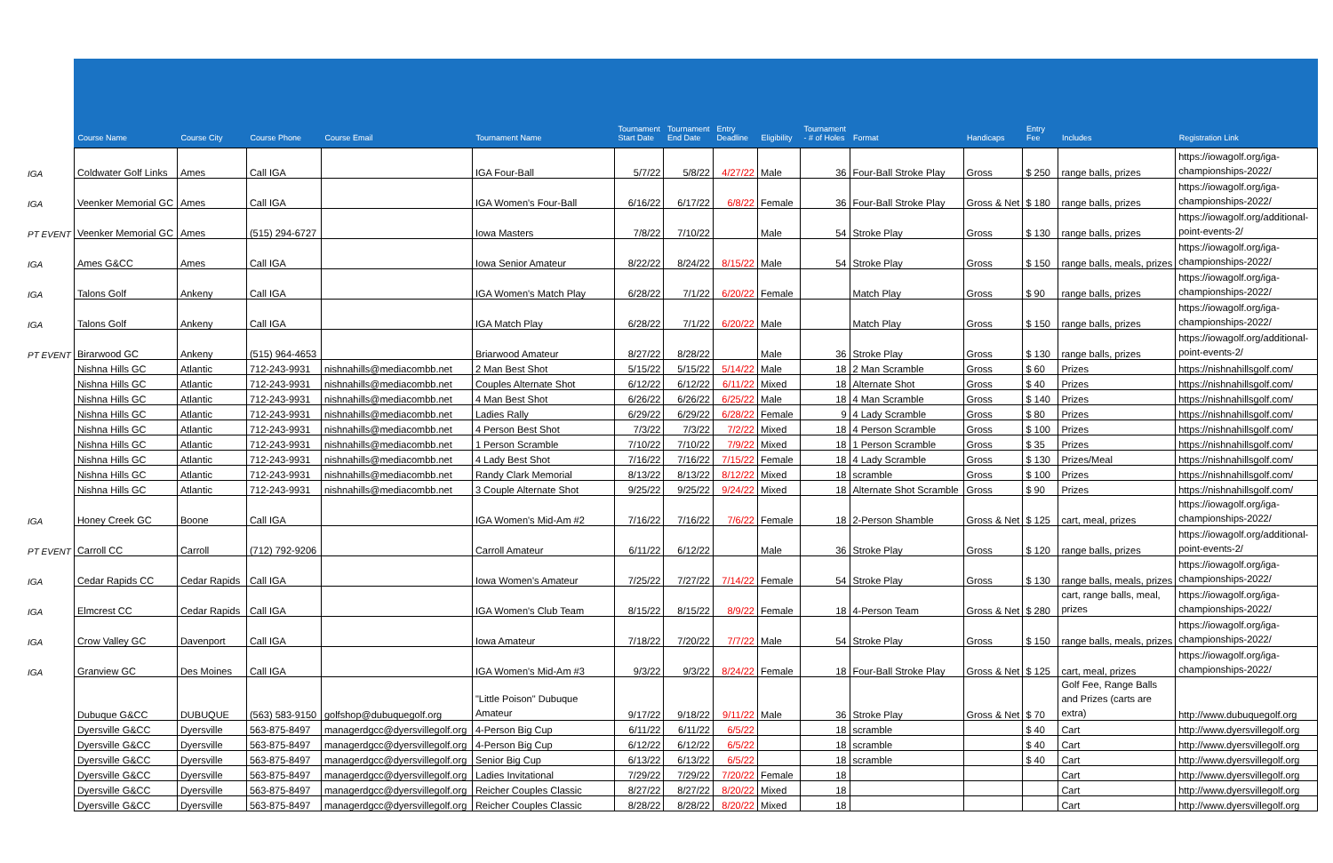| | Course Name | Course City | Course Phone | Course Email | Tournament Name | Tournament Start Date | Tournament End Date | Entry Deadline | Eligibility | Tournament - # of Holes | Format | Handicaps | Entry Fee | Includes | Registration Link |
| --- | --- | --- | --- | --- | --- | --- | --- | --- | --- | --- | --- | --- | --- | --- | --- |
| IGA | Coldwater Golf Links | Ames | Call IGA | | IGA Four-Ball | 5/7/22 | 5/8/22 | 4/27/22 | Male | 36 | Four-Ball Stroke Play | Gross | $ 250 | range balls, prizes | https://iowagolf.org/iga-championships-2022/ |
| IGA | Veenker Memorial GC | Ames | Call IGA | | IGA Women's Four-Ball | 6/16/22 | 6/17/22 | 6/8/22 | Female | 36 | Four-Ball Stroke Play | Gross & Net | $ 180 | range balls, prizes | https://iowagolf.org/iga-championships-2022/ |
| PT EVENT | Veenker Memorial GC | Ames | (515) 294-6727 | | Iowa Masters | 7/8/22 | 7/10/22 | | Male | 54 | Stroke Play | Gross | $ 130 | range balls, prizes | https://iowagolf.org/additional-point-events-2/ |
| IGA | Ames G&CC | Ames | Call IGA | | Iowa Senior Amateur | 8/22/22 | 8/24/22 | 8/15/22 | Male | 54 | Stroke Play | Gross | $ 150 | range balls, meals, prizes | https://iowagolf.org/iga-championships-2022/ |
| IGA | Talons Golf | Ankeny | Call IGA | | IGA Women's Match Play | 6/28/22 | 7/1/22 | 6/20/22 | Female | | Match Play | Gross | $ 90 | range balls, prizes | https://iowagolf.org/iga-championships-2022/ |
| IGA | Talons Golf | Ankeny | Call IGA | | IGA Match Play | 6/28/22 | 7/1/22 | 6/20/22 | Male | | Match Play | Gross | $ 150 | range balls, prizes | https://iowagolf.org/iga-championships-2022/ |
| PT EVENT | Birarwood GC | Ankeny | (515) 964-4653 | | Briarwood Amateur | 8/27/22 | 8/28/22 | | Male | 36 | Stroke Play | Gross | $ 130 | range balls, prizes | https://iowagolf.org/additional-point-events-2/ |
| | Nishna Hills GC | Atlantic | 712-243-9931 | nishnahills@mediacombb.net | 2 Man Best Shot | 5/15/22 | 5/15/22 | 5/14/22 | Male | 18 | 2 Man Scramble | Gross | $ 60 | Prizes | https://nishnahillsgolf.com/ |
| | Nishna Hills GC | Atlantic | 712-243-9931 | nishnahills@mediacombb.net | Couples Alternate Shot | 6/12/22 | 6/12/22 | 6/11/22 | Mixed | 18 | Alternate Shot | Gross | $ 40 | Prizes | https://nishnahillsgolf.com/ |
| | Nishna Hills GC | Atlantic | 712-243-9931 | nishnahills@mediacombb.net | 4 Man Best Shot | 6/26/22 | 6/26/22 | 6/25/22 | Male | 18 | 4 Man Scramble | Gross | $ 140 | Prizes | https://nishnahillsgolf.com/ |
| | Nishna Hills GC | Atlantic | 712-243-9931 | nishnahills@mediacombb.net | Ladies Rally | 6/29/22 | 6/29/22 | 6/28/22 | Female | 9 | 4 Lady Scramble | Gross | $ 80 | Prizes | https://nishnahillsgolf.com/ |
| | Nishna Hills GC | Atlantic | 712-243-9931 | nishnahills@mediacombb.net | 4 Person Best Shot | 7/3/22 | 7/3/22 | 7/2/22 | Mixed | 18 | 4 Person Scramble | Gross | $ 100 | Prizes | https://nishnahillsgolf.com/ |
| | Nishna Hills GC | Atlantic | 712-243-9931 | nishnahills@mediacombb.net | 1 Person Scramble | 7/10/22 | 7/10/22 | 7/9/22 | Mixed | 18 | 1 Person Scramble | Gross | $ 35 | Prizes | https://nishnahillsgolf.com/ |
| | Nishna Hills GC | Atlantic | 712-243-9931 | nishnahills@mediacombb.net | 4 Lady Best Shot | 7/16/22 | 7/16/22 | 7/15/22 | Female | 18 | 4 Lady Scramble | Gross | $ 130 | Prizes/Meal | https://nishnahillsgolf.com/ |
| | Nishna Hills GC | Atlantic | 712-243-9931 | nishnahills@mediacombb.net | Randy Clark Memorial | 8/13/22 | 8/13/22 | 8/12/22 | Mixed | 18 | scramble | Gross | $ 100 | Prizes | https://nishnahillsgolf.com/ |
| | Nishna Hills GC | Atlantic | 712-243-9931 | nishnahills@mediacombb.net | 3 Couple Alternate Shot | 9/25/22 | 9/25/22 | 9/24/22 | Mixed | 18 | Alternate Shot Scramble | Gross | $ 90 | Prizes | https://nishnahillsgolf.com/ |
| IGA | Honey Creek GC | Boone | Call IGA | | IGA Women's Mid-Am #2 | 7/16/22 | 7/16/22 | 7/6/22 | Female | 18 | 2-Person Shamble | Gross & Net | $ 125 | cart, meal, prizes | https://iowagolf.org/iga-championships-2022/ |
| PT EVENT | Carroll CC | Carroll | (712) 792-9206 | | Carroll Amateur | 6/11/22 | 6/12/22 | | Male | 36 | Stroke Play | Gross | $ 120 | range balls, prizes | https://iowagolf.org/additional-point-events-2/ |
| IGA | Cedar Rapids CC | Cedar Rapids | Call IGA | | Iowa Women's Amateur | 7/25/22 | 7/27/22 | 7/14/22 | Female | 54 | Stroke Play | Gross | $ 130 | range balls, meals, prizes | https://iowagolf.org/iga-championships-2022/ |
| IGA | Elmcrest CC | Cedar Rapids | Call IGA | | IGA Women's Club Team | 8/15/22 | 8/15/22 | 8/9/22 | Female | 18 | 4-Person Team | Gross & Net | $ 280 | cart, range balls, meal, prizes | https://iowagolf.org/iga-championships-2022/ |
| IGA | Crow Valley GC | Davenport | Call IGA | | Iowa Amateur | 7/18/22 | 7/20/22 | 7/7/22 | Male | 54 | Stroke Play | Gross | $ 150 | range balls, meals, prizes | https://iowagolf.org/iga-championships-2022/ |
| IGA | Granview GC | Des Moines | Call IGA | | IGA Women's Mid-Am #3 | 9/3/22 | 9/3/22 | 8/24/22 | Female | 18 | Four-Ball Stroke Play | Gross & Net | $ 125 | cart, meal, prizes | https://iowagolf.org/iga-championships-2022/ |
| | Dubuque G&CC | DUBUQUE | (563) 583-9150 | golfshop@dubuquegolf.org | "Little Poison" Dubuque Amateur | 9/17/22 | 9/18/22 | 9/11/22 | Male | 36 | Stroke Play | Gross & Net | $ 70 | Golf Fee, Range Balls and Prizes (carts are extra) | http://www.dubuquegolf.org |
| | Dyersville G&CC | Dyersville | 563-875-8497 | managerdgcc@dyersvillegolf.org | 4-Person Big Cup | 6/11/22 | 6/11/22 | 6/5/22 | | 18 | scramble | | $ 40 | Cart | http://www.dyersvillegolf.org |
| | Dyersville G&CC | Dyersville | 563-875-8497 | managerdgcc@dyersvillegolf.org | 4-Person Big Cup | 6/12/22 | 6/12/22 | 6/5/22 | | 18 | scramble | | $ 40 | Cart | http://www.dyersvillegolf.org |
| | Dyersville G&CC | Dyersville | 563-875-8497 | managerdgcc@dyersvillegolf.org | Senior Big Cup | 6/13/22 | 6/13/22 | 6/5/22 | | 18 | scramble | | $ 40 | Cart | http://www.dyersvillegolf.org |
| | Dyersville G&CC | Dyersville | 563-875-8497 | managerdgcc@dyersvillegolf.org | Ladies Invitational | 7/29/22 | 7/29/22 | 7/20/22 | Female | 18 | | | | Cart | http://www.dyersvillegolf.org |
| | Dyersville G&CC | Dyersville | 563-875-8497 | managerdgcc@dyersvillegolf.org | Reicher Couples Classic | 8/27/22 | 8/27/22 | 8/20/22 | Mixed | 18 | | | | Cart | http://www.dyersvillegolf.org |
| | Dyersville G&CC | Dyersville | 563-875-8497 | managerdgcc@dyersvillegolf.org | Reicher Couples Classic | 8/28/22 | 8/28/22 | 8/20/22 | Mixed | 18 | | | | Cart | http://www.dyersvillegolf.org |